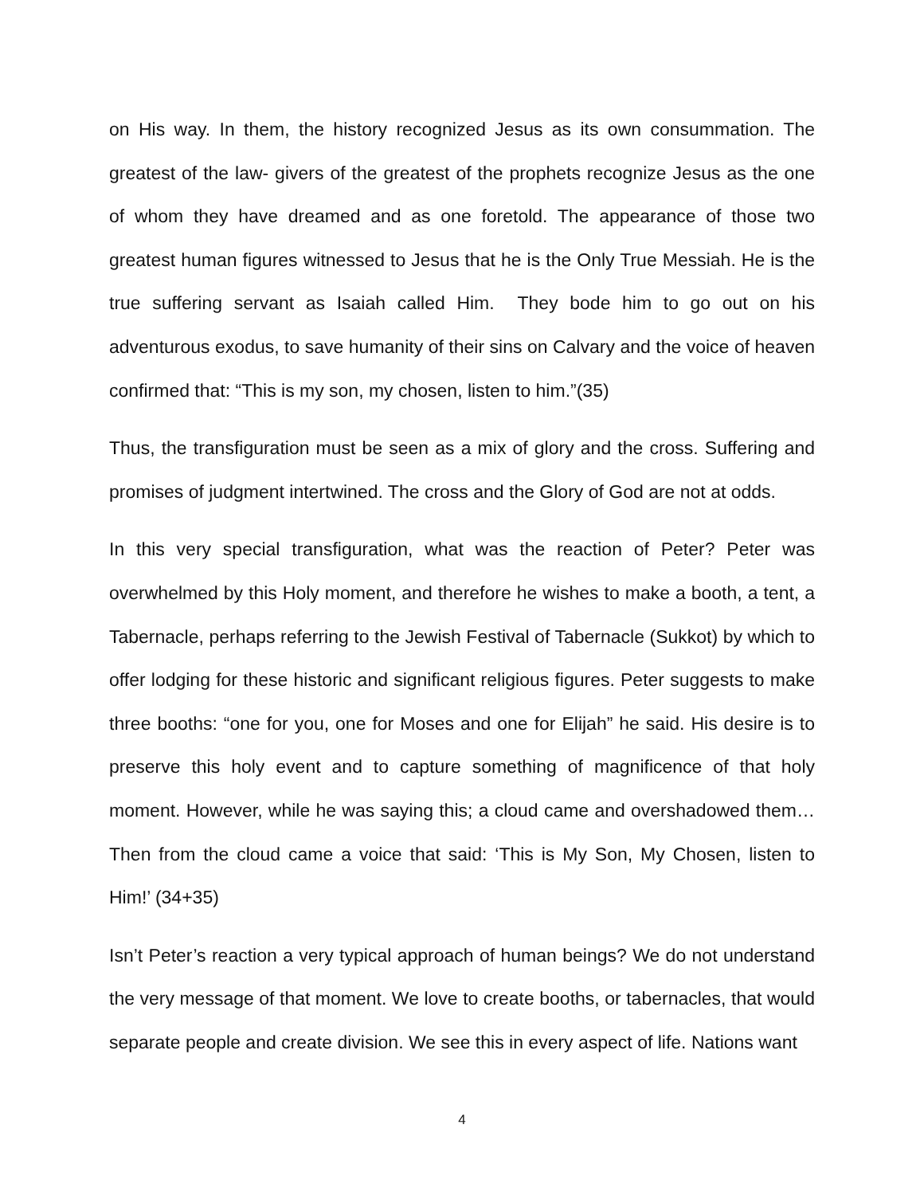on His way. In them, the history recognized Jesus as its own consummation. The greatest of the law- givers of the greatest of the prophets recognize Jesus as the one of whom they have dreamed and as one foretold. The appearance of those two greatest human figures witnessed to Jesus that he is the Only True Messiah. He is the true suffering servant as Isaiah called Him. They bode him to go out on his adventurous exodus, to save humanity of their sins on Calvary and the voice of heaven confirmed that: “This is my son, my chosen, listen to him.”(35)
Thus, the transfiguration must be seen as a mix of glory and the cross. Suffering and promises of judgment intertwined. The cross and the Glory of God are not at odds.
In this very special transfiguration, what was the reaction of Peter? Peter was overwhelmed by this Holy moment, and therefore he wishes to make a booth, a tent, a Tabernacle, perhaps referring to the Jewish Festival of Tabernacle (Sukkot) by which to offer lodging for these historic and significant religious figures. Peter suggests to make three booths: “one for you, one for Moses and one for Elijah” he said. His desire is to preserve this holy event and to capture something of magnificence of that holy moment. However, while he was saying this; a cloud came and overshadowed them… Then from the cloud came a voice that said: ‘This is My Son, My Chosen, listen to Him!’ (34+35)
Isn’t Peter’s reaction a very typical approach of human beings? We do not understand the very message of that moment. We love to create booths, or tabernacles, that would separate people and create division. We see this in every aspect of life. Nations want
4